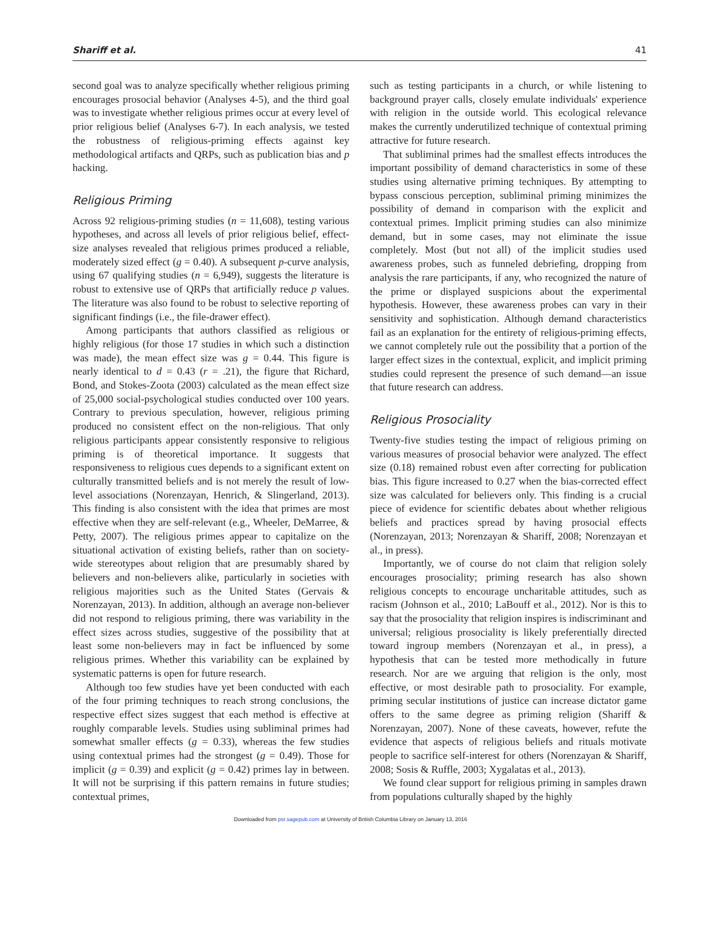Shariff et al. 41
second goal was to analyze specifically whether religious priming encourages prosocial behavior (Analyses 4-5), and the third goal was to investigate whether religious primes occur at every level of prior religious belief (Analyses 6-7). In each analysis, we tested the robustness of religious-priming effects against key methodological artifacts and QRPs, such as publication bias and p hacking.
Religious Priming
Across 92 religious-priming studies (n = 11,608), testing various hypotheses, and across all levels of prior religious belief, effect-size analyses revealed that religious primes produced a reliable, moderately sized effect (g = 0.40). A subsequent p-curve analysis, using 67 qualifying studies (n = 6,949), suggests the literature is robust to extensive use of QRPs that artificially reduce p values. The literature was also found to be robust to selective reporting of significant findings (i.e., the file-drawer effect).
Among participants that authors classified as religious or highly religious (for those 17 studies in which such a distinction was made), the mean effect size was g = 0.44. This figure is nearly identical to d = 0.43 (r = .21), the figure that Richard, Bond, and Stokes-Zoota (2003) calculated as the mean effect size of 25,000 social-psychological studies conducted over 100 years. Contrary to previous speculation, however, religious priming produced no consistent effect on the non-religious. That only religious participants appear consistently responsive to religious priming is of theoretical importance. It suggests that responsiveness to religious cues depends to a significant extent on culturally transmitted beliefs and is not merely the result of low-level associations (Norenzayan, Henrich, & Slingerland, 2013). This finding is also consistent with the idea that primes are most effective when they are self-relevant (e.g., Wheeler, DeMarree, & Petty, 2007). The religious primes appear to capitalize on the situational activation of existing beliefs, rather than on society-wide stereotypes about religion that are presumably shared by believers and non-believers alike, particularly in societies with religious majorities such as the United States (Gervais & Norenzayan, 2013). In addition, although an average non-believer did not respond to religious priming, there was variability in the effect sizes across studies, suggestive of the possibility that at least some non-believers may in fact be influenced by some religious primes. Whether this variability can be explained by systematic patterns is open for future research.
Although too few studies have yet been conducted with each of the four priming techniques to reach strong conclusions, the respective effect sizes suggest that each method is effective at roughly comparable levels. Studies using subliminal primes had somewhat smaller effects (g = 0.33), whereas the few studies using contextual primes had the strongest (g = 0.49). Those for implicit (g = 0.39) and explicit (g = 0.42) primes lay in between. It will not be surprising if this pattern remains in future studies; contextual primes,
such as testing participants in a church, or while listening to background prayer calls, closely emulate individuals' experience with religion in the outside world. This ecological relevance makes the currently underutilized technique of contextual priming attractive for future research.
That subliminal primes had the smallest effects introduces the important possibility of demand characteristics in some of these studies using alternative priming techniques. By attempting to bypass conscious perception, subliminal priming minimizes the possibility of demand in comparison with the explicit and contextual primes. Implicit priming studies can also minimize demand, but in some cases, may not eliminate the issue completely. Most (but not all) of the implicit studies used awareness probes, such as funneled debriefing, dropping from analysis the rare participants, if any, who recognized the nature of the prime or displayed suspicions about the experimental hypothesis. However, these awareness probes can vary in their sensitivity and sophistication. Although demand characteristics fail as an explanation for the entirety of religious-priming effects, we cannot completely rule out the possibility that a portion of the larger effect sizes in the contextual, explicit, and implicit priming studies could represent the presence of such demand—an issue that future research can address.
Religious Prosociality
Twenty-five studies testing the impact of religious priming on various measures of prosocial behavior were analyzed. The effect size (0.18) remained robust even after correcting for publication bias. This figure increased to 0.27 when the bias-corrected effect size was calculated for believers only. This finding is a crucial piece of evidence for scientific debates about whether religious beliefs and practices spread by having prosocial effects (Norenzayan, 2013; Norenzayan & Shariff, 2008; Norenzayan et al., in press).
Importantly, we of course do not claim that religion solely encourages prosociality; priming research has also shown religious concepts to encourage uncharitable attitudes, such as racism (Johnson et al., 2010; LaBouff et al., 2012). Nor is this to say that the prosociality that religion inspires is indiscriminant and universal; religious prosociality is likely preferentially directed toward ingroup members (Norenzayan et al., in press), a hypothesis that can be tested more methodically in future research. Nor are we arguing that religion is the only, most effective, or most desirable path to prosociality. For example, priming secular institutions of justice can increase dictator game offers to the same degree as priming religion (Shariff & Norenzayan, 2007). None of these caveats, however, refute the evidence that aspects of religious beliefs and rituals motivate people to sacrifice self-interest for others (Norenzayan & Shariff, 2008; Sosis & Ruffle, 2003; Xygalatas et al., 2013).
We found clear support for religious priming in samples drawn from populations culturally shaped by the highly
Downloaded from psr.sagepub.com at University of British Columbia Library on January 13, 2016